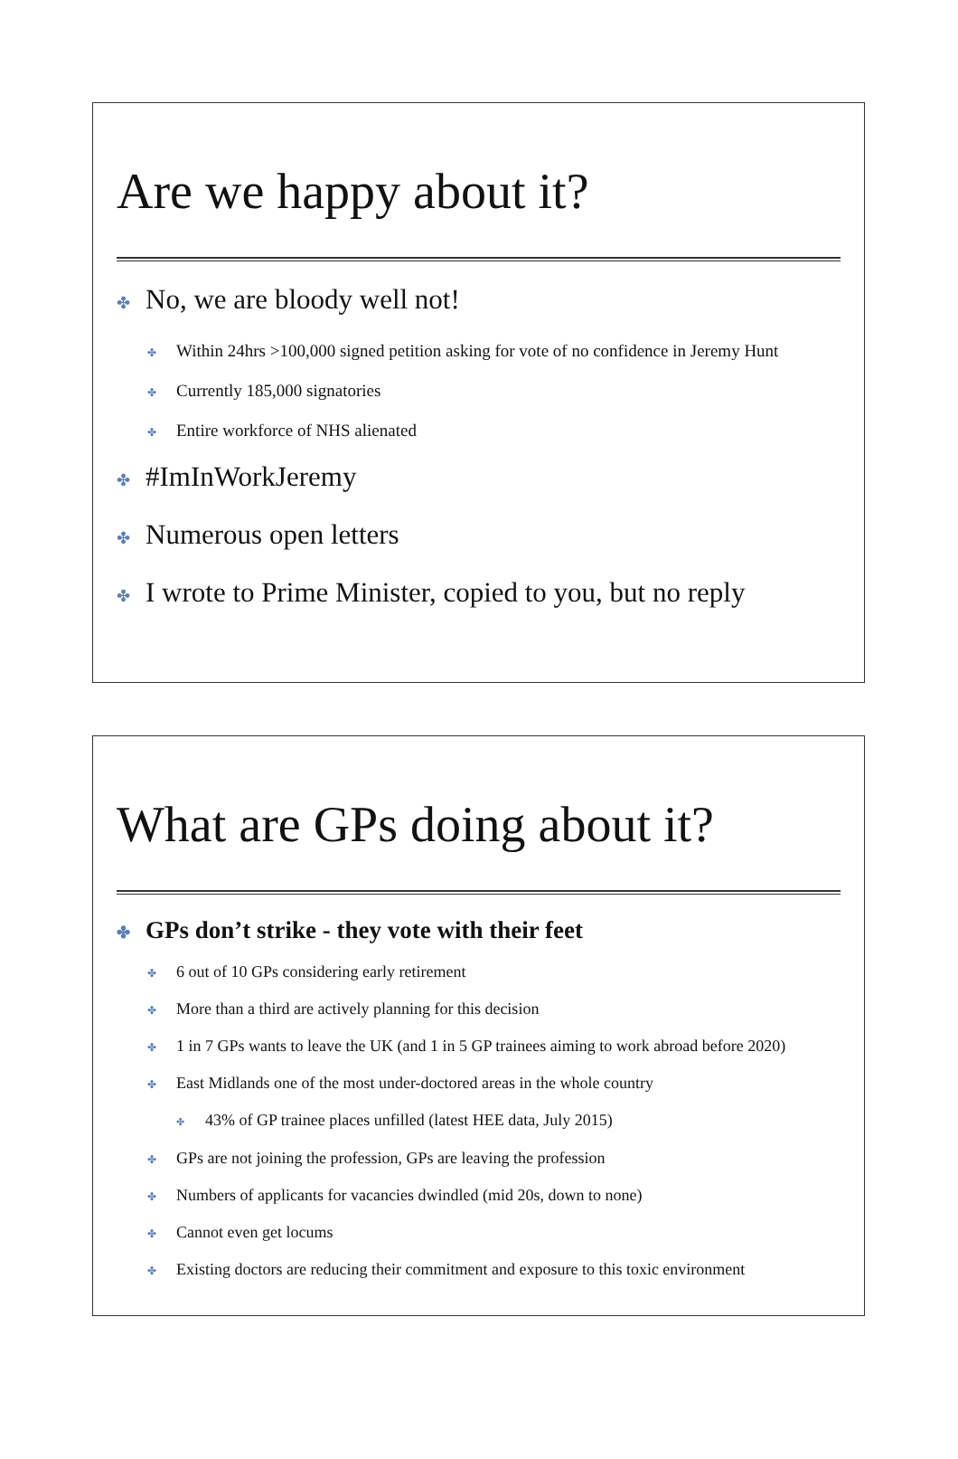Are we happy about it?
✤ No, we are bloody well not!
✤ Within 24hrs >100,000 signed petition asking for vote of no confidence in Jeremy Hunt
✤ Currently 185,000 signatories
✤ Entire workforce of NHS alienated
✤ #ImInWorkJeremy
✤ Numerous open letters
✤ I wrote to Prime Minister, copied to you, but no reply
What are GPs doing about it?
✤ GPs don’t strike - they vote with their feet
✤ 6 out of 10 GPs considering early retirement
✤ More than a third are actively planning for this decision
✤ 1 in 7 GPs wants to leave the UK (and 1 in 5 GP trainees aiming to work abroad before 2020)
✤ East Midlands one of the most under-doctored areas in the whole country
✤ 43% of GP trainee places unfilled (latest HEE data, July 2015)
✤ GPs are not joining the profession, GPs are leaving the profession
✤ Numbers of applicants for vacancies dwindled (mid 20s, down to none)
✤ Cannot even get locums
✤ Existing doctors are reducing their commitment and exposure to this toxic environment